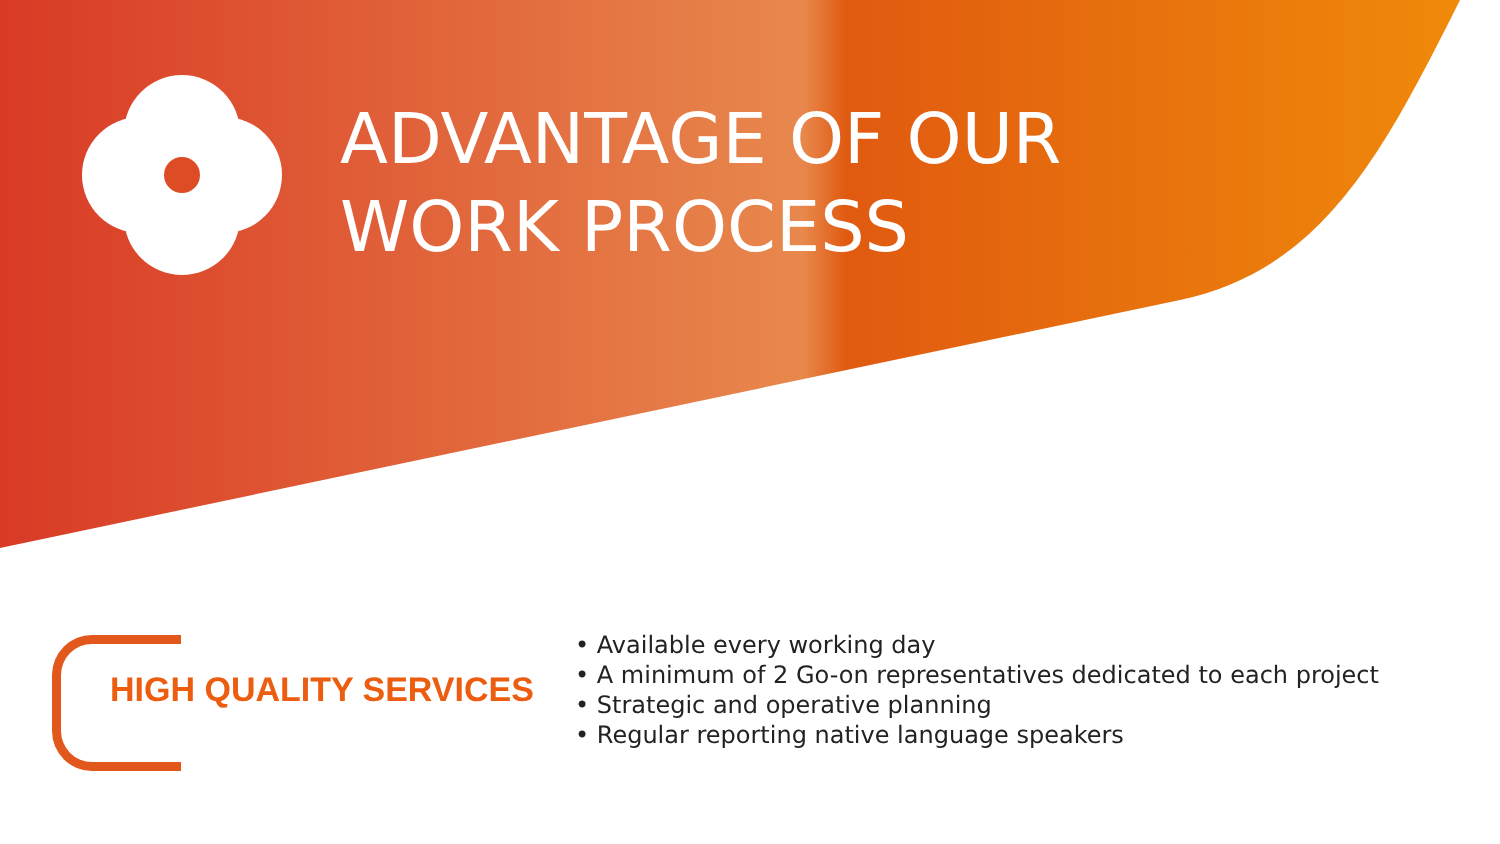ADVANTAGE OF OUR
WORK PROCESS
HIGH QUALITY SERVICES
• Available every working day
• A minimum of 2 Go-on representatives dedicated to each project
• Strategic and operative planning
• Regular reporting native language speakers